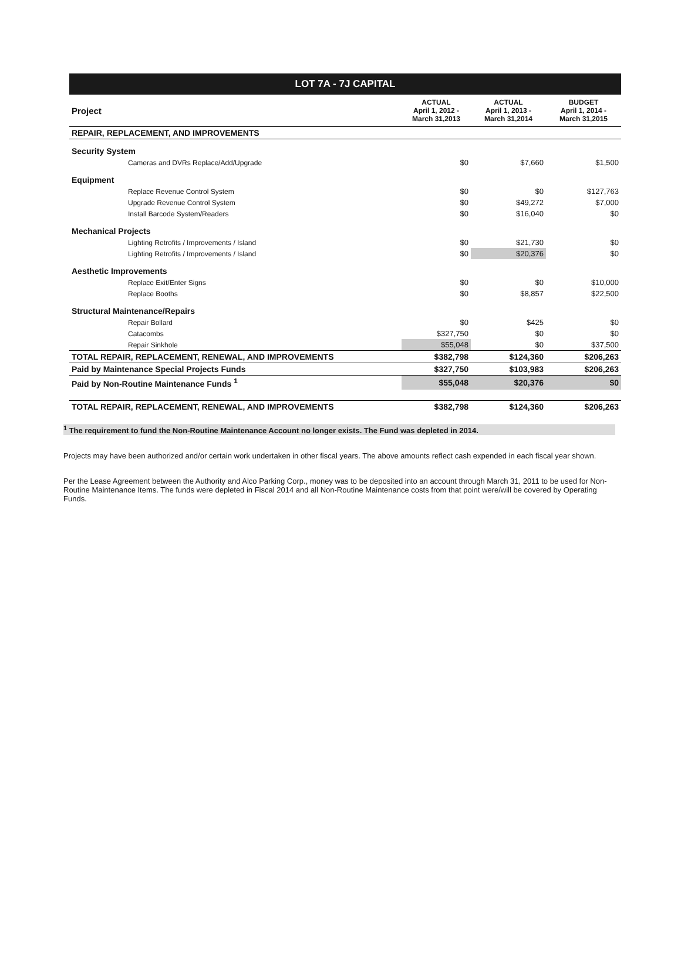LOT 7A - 7J CAPITAL
| Project | ACTUAL April 1, 2012 - March 31,2013 | ACTUAL April 1, 2013 - March 31,2014 | BUDGET April 1, 2014 - March 31,2015 |
| --- | --- | --- | --- |
| REPAIR, REPLACEMENT, AND IMPROVEMENTS | | | |
| Security System | | | |
| Cameras and DVRs Replace/Add/Upgrade | $0 | $7,660 | $1,500 |
| Equipment | | | |
| Replace Revenue Control System | $0 | $0 | $127,763 |
| Upgrade Revenue Control System | $0 | $49,272 | $7,000 |
| Install Barcode System/Readers | $0 | $16,040 | $0 |
| Mechanical Projects | | | |
| Lighting Retrofits / Improvements / Island | $0 | $21,730 | $0 |
| Lighting Retrofits / Improvements / Island | $0 | $20,376 | $0 |
| Aesthetic Improvements | | | |
| Replace Exit/Enter Signs | $0 | $0 | $10,000 |
| Replace Booths | $0 | $8,857 | $22,500 |
| Structural Maintenance/Repairs | | | |
| Repair Bollard | $0 | $425 | $0 |
| Catacombs | $327,750 | $0 | $0 |
| Repair Sinkhole | $55,048 | $0 | $37,500 |
| TOTAL REPAIR, REPLACEMENT, RENEWAL, AND IMPROVEMENTS | $382,798 | $124,360 | $206,263 |
| Paid by Maintenance Special Projects Funds | $327,750 | $103,983 | $206,263 |
| Paid by Non-Routine Maintenance Funds <sup>1</sup> | $55,048 | $20,376 | $0 |
| TOTAL REPAIR, REPLACEMENT, RENEWAL, AND IMPROVEMENTS | $382,798 | $124,360 | $206,263 |
<sup>1</sup> The requirement to fund the Non-Routine Maintenance Account no longer exists. The Fund was depleted in 2014.
Projects may have been authorized and/or certain work undertaken in other fiscal years. The above amounts reflect cash expended in each fiscal year shown.
Per the Lease Agreement between the Authority and Alco Parking Corp., money was to be deposited into an account through March 31, 2011 to be used for Non-Routine Maintenance Items. The funds were depleted in Fiscal 2014 and all Non-Routine Maintenance costs from that point were/will be covered by Operating Funds.